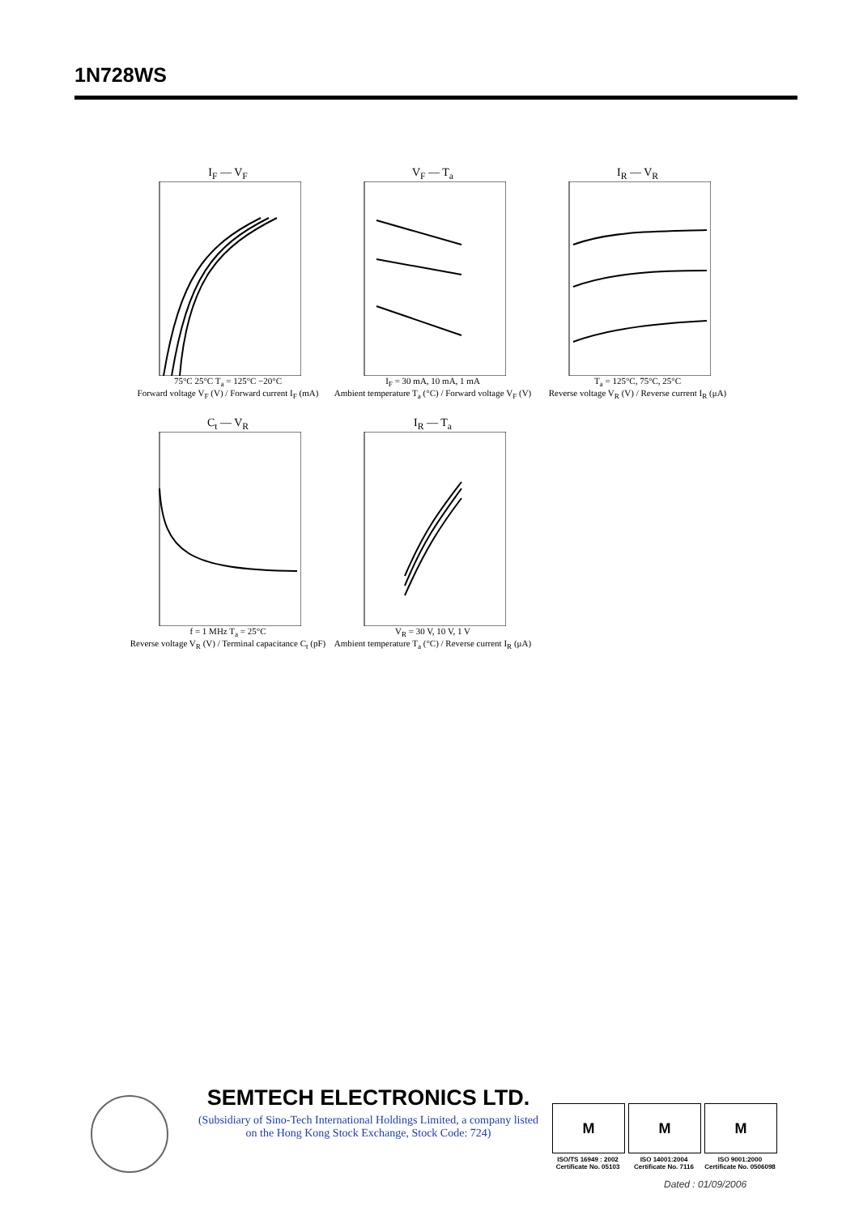1N728WS
I<sub>F</sub> — V<sub>F</sub>
75°C 25°C T<sub>a</sub> = 125°C −20°C
Forward voltage V<sub>F</sub> (V) / Forward current I<sub>F</sub> (mA)
V<sub>F</sub> — T<sub>a</sub>
I<sub>F</sub> = 30 mA, 10 mA, 1 mA
Ambient temperature T<sub>a</sub> (°C) / Forward voltage V<sub>F</sub> (V)
I<sub>R</sub> — V<sub>R</sub>
T<sub>a</sub> = 125°C, 75°C, 25°C
Reverse voltage V<sub>R</sub> (V) / Reverse current I<sub>R</sub> (μA)
C<sub>t</sub> — V<sub>R</sub>
f = 1 MHz T<sub>a</sub> = 25°C
Reverse voltage V<sub>R</sub> (V) / Terminal capacitance C<sub>t</sub> (pF)
I<sub>R</sub> — T<sub>a</sub>
V<sub>R</sub> = 30 V, 10 V, 1 V
Ambient temperature T<sub>a</sub> (°C) / Reverse current I<sub>R</sub> (μA)
SEMTECH ELECTRONICS LTD.
(Subsidiary of Sino-Tech International Holdings Limited, a company listed on the Hong Kong Stock Exchange, Stock Code: 724)
M
ISO/TS 16949 : 2002
Certificate No. 05103
M
ISO 14001:2004
Certificate No. 7116
M
ISO 9001:2000
Certificate No. 0506098
Dated : 01/09/2006